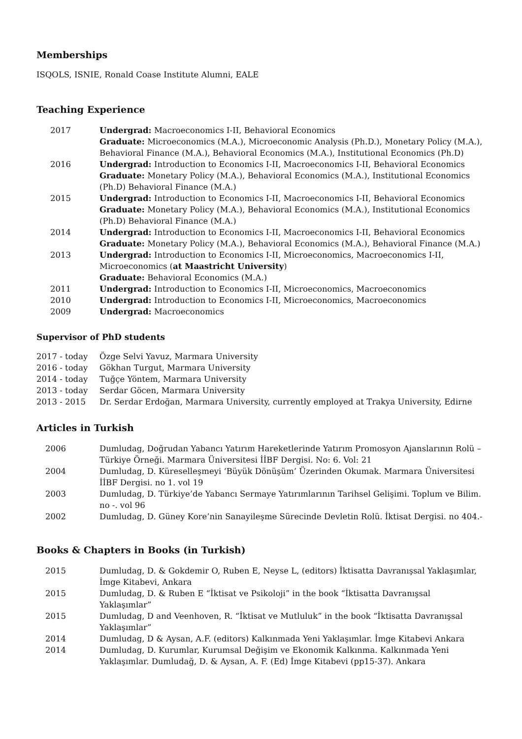Memberships
ISQOLS, ISNIE, Ronald Coase Institute Alumni, EALE
Teaching Experience
| 2017 | Undergrad: Macroeconomics I-II, Behavioral Economics Graduate: Microeconomics (M.A.), Microeconomic Analysis (Ph.D.), Monetary Policy (M.A.), Behavioral Finance (M.A.), Behavioral Economics (M.A.), Institutional Economics (Ph.D) |
| 2016 | Undergrad: Introduction to Economics I-II, Macroeconomics I-II, Behavioral Economics Graduate: Monetary Policy (M.A.), Behavioral Economics (M.A.), Institutional Economics (Ph.D) Behavioral Finance (M.A.) |
| 2015 | Undergrad: Introduction to Economics I-II, Macroeconomics I-II, Behavioral Economics Graduate: Monetary Policy (M.A.), Behavioral Economics (M.A.), Institutional Economics (Ph.D) Behavioral Finance (M.A.) |
| 2014 | Undergrad: Introduction to Economics I-II, Macroeconomics I-II, Behavioral Economics Graduate: Monetary Policy (M.A.), Behavioral Economics (M.A.), Behavioral Finance (M.A.) |
| 2013 | Undergrad: Introduction to Economics I-II, Microeconomics, Macroeconomics I-II, Microeconomics ( at Maastricht University ) Graduate: Behavioral Economics (M.A.) |
| 2011 | Undergrad: Introduction to Economics I-II, Microeconomics, Macroeconomics |
| 2010 | Undergrad: Introduction to Economics I-II, Microeconomics, Macroeconomics |
| 2009 | Undergrad: Macroeconomics |
Supervisor of PhD students
| 2017 - today | Özge Selvi Yavuz, Marmara University |
| 2016 - today | Gökhan Turgut, Marmara University |
| 2014 - today | Tuğçe Yöntem, Marmara University |
| 2013 - today | Serdar Göcen, Marmara University |
| 2013 - 2015 | Dr. Serdar Erdoğan, Marmara University, currently employed at Trakya University, Edirne |
Articles in Turkish
| 2006 | Dumludag, Doğrudan Yabancı Yatırım Hareketlerinde Yatırım Promosyon Ajanslarının Rolü – Türkiye Örneği. Marmara Üniversitesi İİBF Dergisi. No: 6. Vol: 21 |
| 2004 | Dumludag, D. Küreselleşmeyi ‘Büyük Dönüşüm’ Üzerinden Okumak. Marmara Üniversitesi İİBF Dergisi. no 1. vol 19 |
| 2003 | Dumludag, D. Türkiye’de Yabancı Sermaye Yatırımlarının Tarihsel Gelişimi. Toplum ve Bilim. no -. vol 96 |
| 2002 | Dumludag, D. Güney Kore’nin Sanayileşme Sürecinde Devletin Rolü. İktisat Dergisi. no 404.- |
Books & Chapters in Books (in Turkish)
| 2015 | Dumludag, D. & Gokdemir O, Ruben E, Neyse L, (editors) İktisatta Davranışsal Yaklaşımlar, İmge Kitabevi, Ankara |
| 2015 | Dumludag, D. & Ruben E “İktisat ve Psikoloji” in the book “İktisatta Davranışsal Yaklaşımlar” |
| 2015 | Dumludag, D and Veenhoven, R. “İktisat ve Mutluluk” in the book “İktisatta Davranışsal Yaklaşımlar” |
| 2014 | Dumludag, D & Aysan, A.F. (editors) Kalkınmada Yeni Yaklaşımlar. İmge Kitabevi Ankara |
| 2014 | Dumludag, D. Kurumlar, Kurumsal Değişim ve Ekonomik Kalkınma. Kalkınmada Yeni Yaklaşımlar. Dumludağ, D. & Aysan, A. F. (Ed) İmge Kitabevi (pp15-37). Ankara |